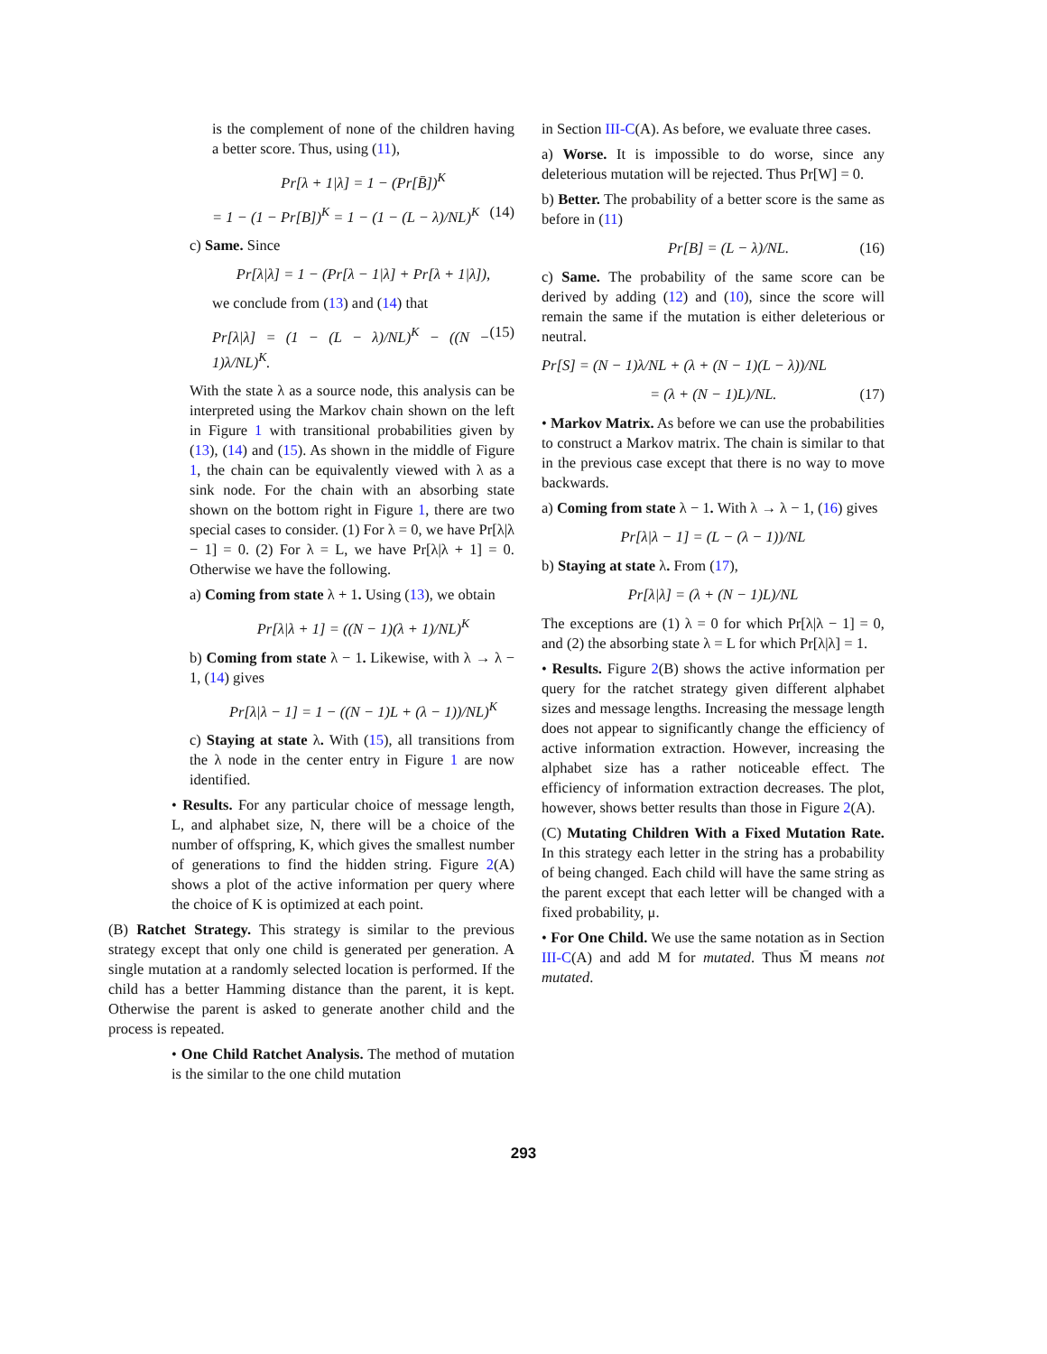is the complement of none of the children having a better score. Thus, using (11),
Pr[λ + 1|λ] = 1 − (Pr[B̄])<sup>K</sup>
= 1 − (1 − Pr[B])<sup>K</sup> = 1 − (1 − (L − λ)/NL)<sup>K</sup> (14)
c) Same. Since
Pr[λ|λ] = 1 − (Pr[λ − 1|λ] + Pr[λ + 1|λ]),
we conclude from (13) and (14) that
Pr[λ|λ] = (1 − (L − λ)/NL)<sup>K</sup> − ((N − 1)λ/NL)<sup>K</sup>. (15)
With the state λ as a source node, this analysis can be interpreted using the Markov chain shown on the left in Figure 1 with transitional probabilities given by (13), (14) and (15). As shown in the middle of Figure 1, the chain can be equivalently viewed with λ as a sink node. For the chain with an absorbing state shown on the bottom right in Figure 1, there are two special cases to consider. (1) For λ = 0, we have Pr[λ|λ − 1] = 0. (2) For λ = L, we have Pr[λ|λ + 1] = 0. Otherwise we have the following.
a) Coming from state λ + 1. Using (13), we obtain
Pr[λ|λ + 1] = ((N − 1)(λ + 1)/NL)<sup>K</sup>
b) Coming from state λ − 1. Likewise, with λ → λ − 1, (14) gives
Pr[λ|λ − 1] = 1 − ((N − 1)L + (λ − 1))/NL)<sup>K</sup>
c) Staying at state λ. With (15), all transitions from the λ node in the center entry in Figure 1 are now identified.
• Results. For any particular choice of message length, L, and alphabet size, N, there will be a choice of the number of offspring, K, which gives the smallest number of generations to find the hidden string. Figure 2(A) shows a plot of the active information per query where the choice of K is optimized at each point.
(B) Ratchet Strategy. This strategy is similar to the previous strategy except that only one child is generated per generation. A single mutation at a randomly selected location is performed. If the child has a better Hamming distance than the parent, it is kept. Otherwise the parent is asked to generate another child and the process is repeated.
• One Child Ratchet Analysis. The method of mutation is the similar to the one child mutation
in Section III-C(A). As before, we evaluate three cases.
a) Worse. It is impossible to do worse, since any deleterious mutation will be rejected. Thus Pr[W] = 0.
b) Better. The probability of a better score is the same as before in (11)
Pr[B] = (L − λ)/NL. (16)
c) Same. The probability of the same score can be derived by adding (12) and (10), since the score will remain the same if the mutation is either deleterious or neutral.
Pr[S] = (N − 1)λ/NL + (λ + (N − 1)(L − λ))/NL
= (λ + (N − 1)L)/NL. (17)
• Markov Matrix. As before we can use the probabilities to construct a Markov matrix. The chain is similar to that in the previous case except that there is no way to move backwards.
a) Coming from state λ − 1. With λ → λ − 1, (16) gives
Pr[λ|λ − 1] = (L − (λ − 1))/NL
b) Staying at state λ. From (17),
Pr[λ|λ] = (λ + (N − 1)L)/NL
The exceptions are (1) λ = 0 for which Pr[λ|λ − 1] = 0, and (2) the absorbing state λ = L for which Pr[λ|λ] = 1.
• Results. Figure 2(B) shows the active information per query for the ratchet strategy given different alphabet sizes and message lengths. Increasing the message length does not appear to significantly change the efficiency of active information extraction. However, increasing the alphabet size has a rather noticeable effect. The efficiency of information extraction decreases. The plot, however, shows better results than those in Figure 2(A).
(C) Mutating Children With a Fixed Mutation Rate. In this strategy each letter in the string has a probability of being changed. Each child will have the same string as the parent except that each letter will be changed with a fixed probability, μ.
• For One Child. We use the same notation as in Section III-C(A) and add M for mutated. Thus M̄ means not mutated.
293